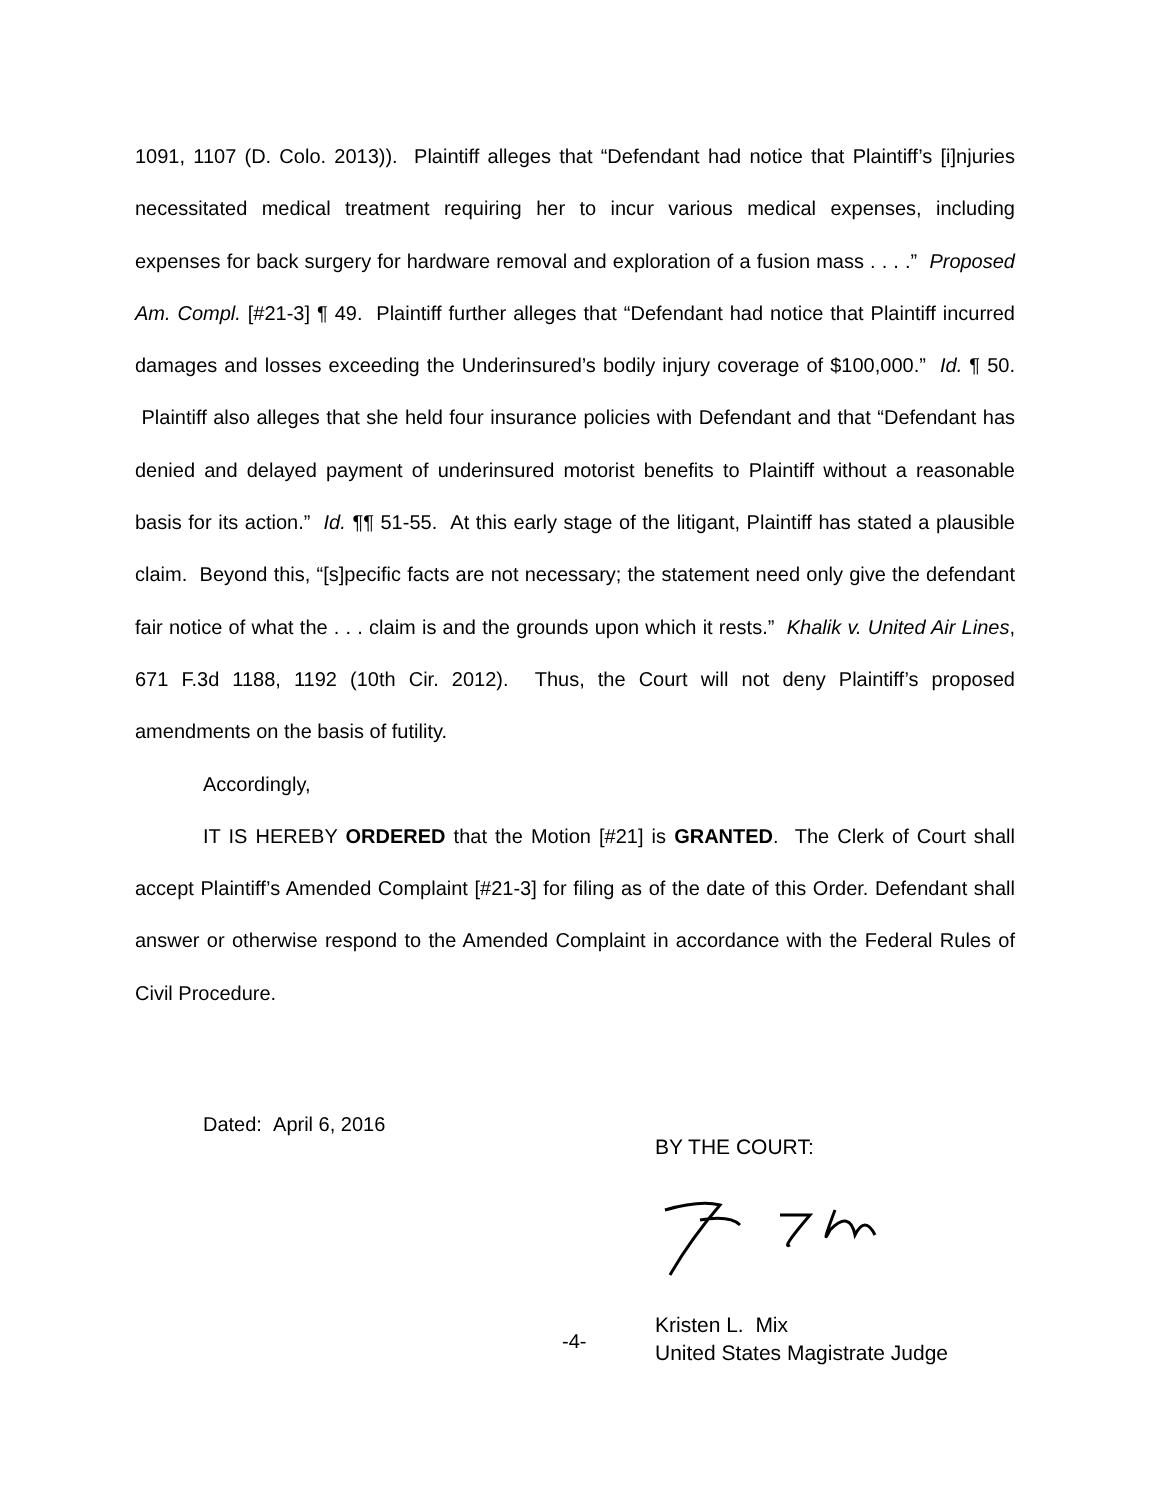1091, 1107 (D. Colo. 2013)). Plaintiff alleges that “Defendant had notice that Plaintiff’s [i]njuries necessitated medical treatment requiring her to incur various medical expenses, including expenses for back surgery for hardware removal and exploration of a fusion mass . . . .” Proposed Am. Compl. [#21-3] ¶ 49. Plaintiff further alleges that “Defendant had notice that Plaintiff incurred damages and losses exceeding the Underinsured’s bodily injury coverage of $100,000.” Id. ¶ 50. Plaintiff also alleges that she held four insurance policies with Defendant and that “Defendant has denied and delayed payment of underinsured motorist benefits to Plaintiff without a reasonable basis for its action.” Id. ¶¶ 51-55. At this early stage of the litigant, Plaintiff has stated a plausible claim. Beyond this, “[s]pecific facts are not necessary; the statement need only give the defendant fair notice of what the . . . claim is and the grounds upon which it rests.” Khalik v. United Air Lines, 671 F.3d 1188, 1192 (10th Cir. 2012). Thus, the Court will not deny Plaintiff’s proposed amendments on the basis of futility.
Accordingly,
IT IS HEREBY ORDERED that the Motion [#21] is GRANTED. The Clerk of Court shall accept Plaintiff’s Amended Complaint [#21-3] for filing as of the date of this Order. Defendant shall answer or otherwise respond to the Amended Complaint in accordance with the Federal Rules of Civil Procedure.
Dated: April 6, 2016
BY THE COURT:
Kristen L. Mix
United States Magistrate Judge
-4-